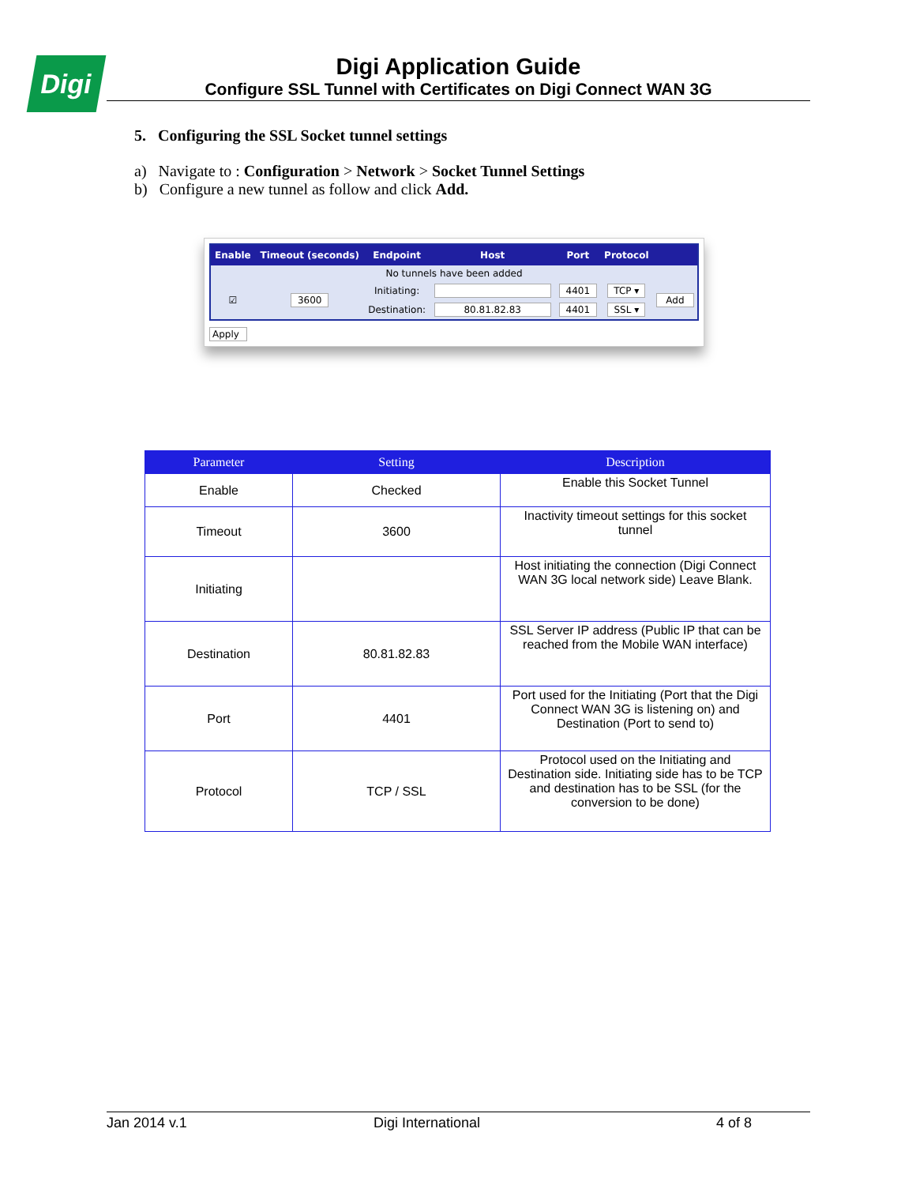Digi
Digi Application Guide
Configure SSL Tunnel with Certificates on Digi Connect WAN 3G
5. Configuring the SSL Socket tunnel settings
a) Navigate to : Configuration > Network > Socket Tunnel Settings
b) Configure a new tunnel as follow and click Add.
| Enable | Timeout (seconds) | Endpoint | Host | Port | Protocol | |
| --- | --- | --- | --- | --- | --- | --- |
| No tunnels have been added | | | | | | |
| ☑ | 3600 | Initiating: | | 4401 | TCP ▾ | Add |
| | | Destination: | 80.81.82.83 | 4401 | SSL ▾ | |
Apply
| Parameter | Setting | Description |
| --- | --- | --- |
| Enable | Checked | Enable this Socket Tunnel |
| Timeout | 3600 | Inactivity timeout settings for this socket tunnel |
| Initiating | | Host initiating the connection (Digi Connect WAN 3G local network side) Leave Blank. |
| Destination | 80.81.82.83 | SSL Server IP address (Public IP that can be reached from the Mobile WAN interface) |
| Port | 4401 | Port used for the Initiating (Port that the Digi Connect WAN 3G is listening on) and Destination (Port to send to) |
| Protocol | TCP / SSL | Protocol used on the Initiating and Destination side. Initiating side has to be TCP and destination has to be SSL (for the conversion to be done) |
Jan 2014 v.1 Digi International 4 of 8